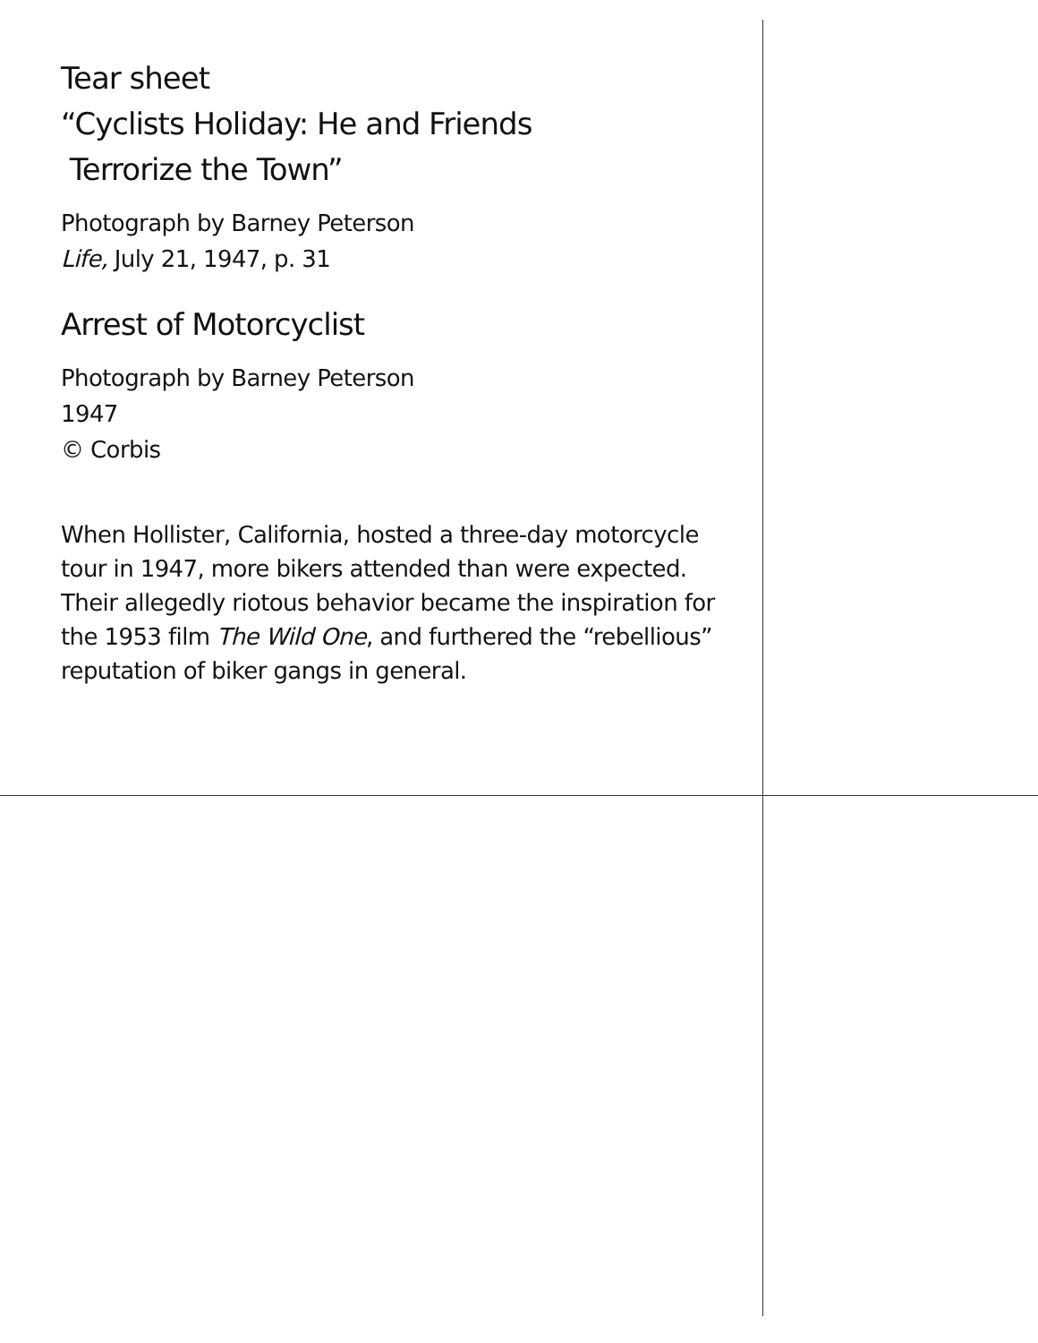Tear sheet
“Cyclists Holiday: He and Friends
Terrorize the Town”
Photograph by Barney Peterson
Life, July 21, 1947, p. 31
Arrest of Motorcyclist
Photograph by Barney Peterson
1947
© Corbis
When Hollister, California, hosted a three-day motorcycle tour in 1947, more bikers attended than were expected. Their allegedly riotous behavior became the inspiration for the 1953 film The Wild One, and furthered the “rebellious” reputation of biker gangs in general.